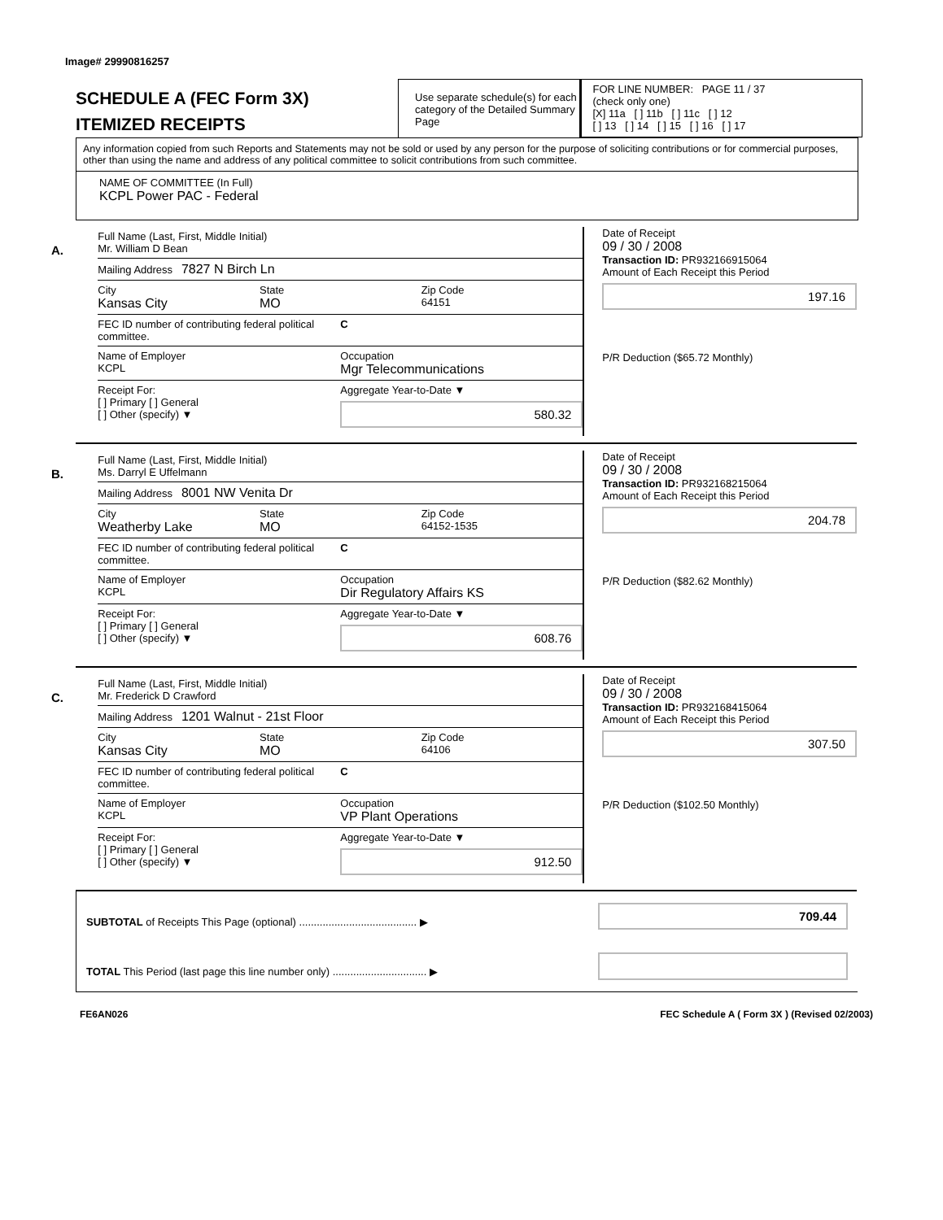Image# 29990816257
SCHEDULE A (FEC Form 3X)
ITEMIZED RECEIPTS
Use separate schedule(s) for each category of the Detailed Summary Page
FOR LINE NUMBER: PAGE 11 / 37
(check only one)
[X] 11a [ ] 11b [ ] 11c [ ] 12
[ ] 13 [ ] 14 [ ] 15 [ ] 16 [ ] 17
Any information copied from such Reports and Statements may not be sold or used by any person for the purpose of soliciting contributions or for commercial purposes, other than using the name and address of any political committee to solicit contributions from such committee.
NAME OF COMMITTEE (In Full)
KCPL Power PAC - Federal
A.
Full Name (Last, First, Middle Initial)
Mr. William D Bean
Mailing Address 7827 N Birch Ln
City
Kansas City
State
MO
Zip Code
64151
FEC ID number of contributing federal political committee.
C
Name of Employer
KCPL
Occupation
Mgr Telecommunications
Receipt For:
[ ] Primary [ ] General
[ ] Other (specify) ▼
Aggregate Year-to-Date ▼
580.32
Date of Receipt
09 / 30 / 2008
Transaction ID: PR932166915064
Amount of Each Receipt this Period
197.16
P/R Deduction ($65.72 Monthly)
B.
Full Name (Last, First, Middle Initial)
Ms. Darryl E Uffelmann
Mailing Address 8001 NW Venita Dr
City
Weatherby Lake
State
MO
Zip Code
64152-1535
FEC ID number of contributing federal political committee.
C
Name of Employer
KCPL
Occupation
Dir Regulatory Affairs KS
Receipt For:
[ ] Primary [ ] General
[ ] Other (specify) ▼
Aggregate Year-to-Date ▼
608.76
Date of Receipt
09 / 30 / 2008
Transaction ID: PR932168215064
Amount of Each Receipt this Period
204.78
P/R Deduction ($82.62 Monthly)
C.
Full Name (Last, First, Middle Initial)
Mr. Frederick D Crawford
Mailing Address 1201 Walnut - 21st Floor
City
Kansas City
State
MO
Zip Code
64106
FEC ID number of contributing federal political committee.
C
Name of Employer
KCPL
Occupation
VP Plant Operations
Receipt For:
[ ] Primary [ ] General
[ ] Other (specify) ▼
Aggregate Year-to-Date ▼
912.50
Date of Receipt
09 / 30 / 2008
Transaction ID: PR932168415064
Amount of Each Receipt this Period
307.50
P/R Deduction ($102.50 Monthly)
SUBTOTAL of Receipts This Page (optional) ........................................ ▶
709.44
TOTAL This Period (last page this line number only) ................................ ▶
FE6AN026 FEC Schedule A ( Form 3X ) (Revised 02/2003)